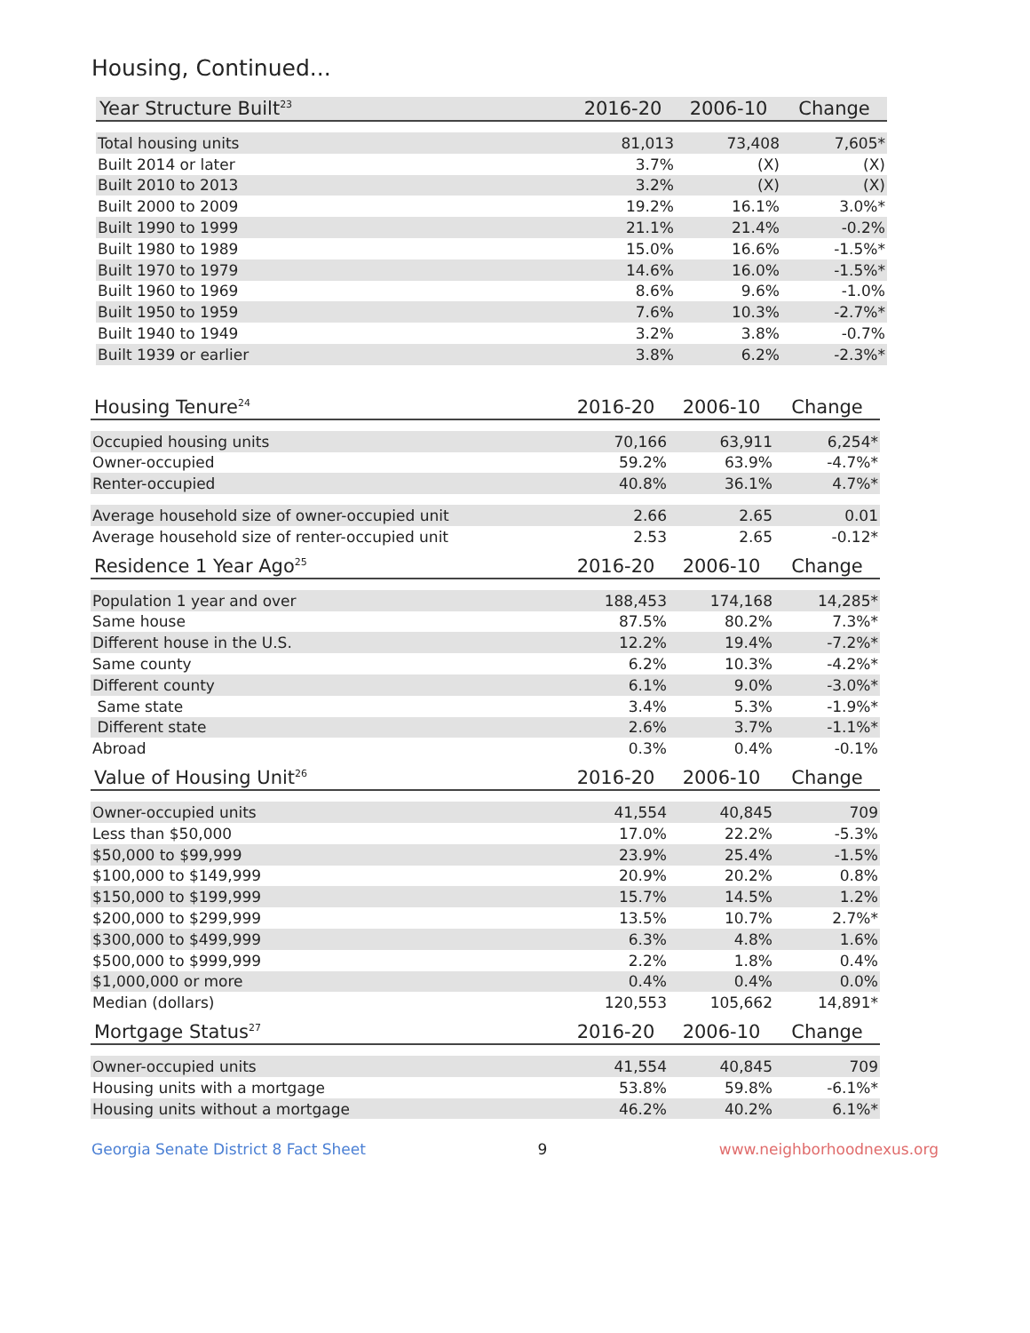Housing, Continued...
| Year Structure Built<sup>23</sup> | 2016-20 | 2006-10 | Change |
| --- | --- | --- | --- |
| Total housing units | 81,013 | 73,408 | 7,605* |
| Built 2014 or later | 3.7% | (X) | (X) |
| Built 2010 to 2013 | 3.2% | (X) | (X) |
| Built 2000 to 2009 | 19.2% | 16.1% | 3.0%* |
| Built 1990 to 1999 | 21.1% | 21.4% | -0.2% |
| Built 1980 to 1989 | 15.0% | 16.6% | -1.5%* |
| Built 1970 to 1979 | 14.6% | 16.0% | -1.5%* |
| Built 1960 to 1969 | 8.6% | 9.6% | -1.0% |
| Built 1950 to 1959 | 7.6% | 10.3% | -2.7%* |
| Built 1940 to 1949 | 3.2% | 3.8% | -0.7% |
| Built 1939 or earlier | 3.8% | 6.2% | -2.3%* |
| Housing Tenure<sup>24</sup> | 2016-20 | 2006-10 | Change |
| --- | --- | --- | --- |
| Occupied housing units | 70,166 | 63,911 | 6,254* |
| Owner-occupied | 59.2% | 63.9% | -4.7%* |
| Renter-occupied | 40.8% | 36.1% | 4.7%* |
| Average household size of owner-occupied unit | 2.66 | 2.65 | 0.01 |
| Average household size of renter-occupied unit | 2.53 | 2.65 | -0.12* |
| Residence 1 Year Ago<sup>25</sup> | 2016-20 | 2006-10 | Change |
| --- | --- | --- | --- |
| Population 1 year and over | 188,453 | 174,168 | 14,285* |
| Same house | 87.5% | 80.2% | 7.3%* |
| Different house in the U.S. | 12.2% | 19.4% | -7.2%* |
| Same county | 6.2% | 10.3% | -4.2%* |
| Different county | 6.1% | 9.0% | -3.0%* |
| Same state | 3.4% | 5.3% | -1.9%* |
| Different state | 2.6% | 3.7% | -1.1%* |
| Abroad | 0.3% | 0.4% | -0.1% |
| Value of Housing Unit<sup>26</sup> | 2016-20 | 2006-10 | Change |
| --- | --- | --- | --- |
| Owner-occupied units | 41,554 | 40,845 | 709 |
| Less than $50,000 | 17.0% | 22.2% | -5.3% |
| $50,000 to $99,999 | 23.9% | 25.4% | -1.5% |
| $100,000 to $149,999 | 20.9% | 20.2% | 0.8% |
| $150,000 to $199,999 | 15.7% | 14.5% | 1.2% |
| $200,000 to $299,999 | 13.5% | 10.7% | 2.7%* |
| $300,000 to $499,999 | 6.3% | 4.8% | 1.6% |
| $500,000 to $999,999 | 2.2% | 1.8% | 0.4% |
| $1,000,000 or more | 0.4% | 0.4% | 0.0% |
| Median (dollars) | 120,553 | 105,662 | 14,891* |
| Mortgage Status<sup>27</sup> | 2016-20 | 2006-10 | Change |
| --- | --- | --- | --- |
| Owner-occupied units | 41,554 | 40,845 | 709 |
| Housing units with a mortgage | 53.8% | 59.8% | -6.1%* |
| Housing units without a mortgage | 46.2% | 40.2% | 6.1%* |
Georgia Senate District 8 Fact Sheet 9 www.neighborhoodnexus.org